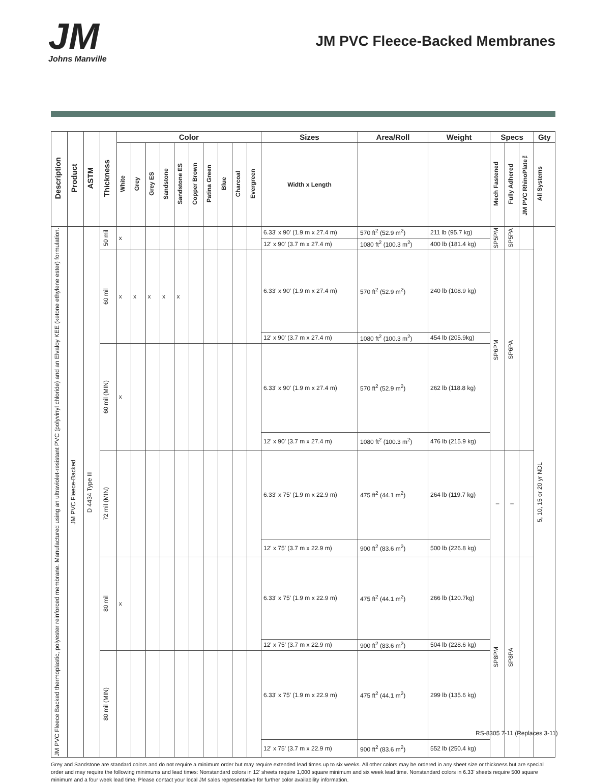JM
Johns Manville
JM PVC Fleece-Backed Membranes
| Description | Product | ASTM | Thickness | Color | | | | | | | | | | Sizes | Area/Roll | Weight | Specs | | | Gty |
| --- | --- | --- | --- | --- | --- | --- | --- | --- | --- | --- | --- | --- | --- | --- | --- | --- | --- | --- | --- | --- |
| | | | | White | Grey | Grey ES | Sandstone | Sandstone ES | Copper Brown | Patina Green | Blue | Charcoal | Evergreen | Width x Length | | | Mech Fastened | Fully Adhered | JM PVC RhinoPlate™ | All Systems |
| JM PVC Fleece Backed thermoplastic, polyester reinforced membrane. Manufactured using an ultraviolet-resistant PVC (polyvinyl chloride) and an Elvaloy KEE (ketone ethylene ester) formulation. | JM PVC Fleece-Backed | D 4434 Type III | 50 mil | x | | | | | | | | | | 6.33' x 90' (1.9 m x 27.4 m) | 570 ft<sup>2</sup> (52.9 m<sup>2</sup>) | 211 lb (95.7 kg) | SP5PM | SP5PA | | 5, 10, 15 or 20 yr NDL |
| | | | | | | | | | | | | | | 12' x 90' (3.7 m x 27.4 m) | 1080 ft<sup>2</sup> (100.3 m<sup>2</sup>) | 400 lb (181.4 kg) | | | | |
| | | | 60 mil | x | x | x | x | x | | | | | | 6.33' x 90' (1.9 m x 27.4 m) | 570 ft<sup>2</sup> (52.9 m<sup>2</sup>) | 240 lb (108.9 kg) | SP6PM | SP6PA | | |
| | | | | | | | | | | | | | | 12' x 90' (3.7 m x 27.4 m) | 1080 ft<sup>2</sup> (100.3 m<sup>2</sup>) | 454 lb (205.9kg) | | | | |
| | | | 60 mil (MIN) | x | | | | | | | | | | 6.33' x 90' (1.9 m x 27.4 m) | 570 ft<sup>2</sup> (52.9 m<sup>2</sup>) | 262 lb (118.8 kg) | | | | |
| | | | | | | | | | | | | | | 12' x 90' (3.7 m x 27.4 m) | 1080 ft<sup>2</sup> (100.3 m<sup>2</sup>) | 476 lb (215.9 kg) | | | | |
| | | | 72 mil (MIN) | | | | | | | | | | | 6.33' x 75' (1.9 m x 22.9 m) | 475 ft<sup>2</sup> (44.1 m<sup>2</sup>) | 264 lb (119.7 kg) | – | – | | |
| | | | | | | | | | | | | | | 12' x 75' (3.7 m x 22.9 m) | 900 ft<sup>2</sup> (83.6 m<sup>2</sup>) | 500 lb (226.8 kg) | | | | |
| | | | 80 mil | x | | | | | | | | | | 6.33' x 75' (1.9 m x 22.9 m) | 475 ft<sup>2</sup> (44.1 m<sup>2</sup>) | 266 lb (120.7kg) | SP8PM | SP8PA | | |
| | | | | | | | | | | | | | | 12' x 75' (3.7 m x 22.9 m) | 900 ft<sup>2</sup> (83.6 m<sup>2</sup>) | 504 lb (228.6 kg) | | | | |
| | | | 80 mil (MIN) | | | | | | | | | | | 6.33' x 75' (1.9 m x 22.9 m) | 475 ft<sup>2</sup> (44.1 m<sup>2</sup>) | 299 lb (135.6 kg) | | | | |
| | | | | | | | | | | | | | | 12' x 75' (3.7 m x 22.9 m) | 900 ft<sup>2</sup> (83.6 m<sup>2</sup>) | 552 lb (250.4 kg) | | | | |
Grey and Sandstone are standard colors and do not require a minimum order but may require extended lead times up to six weeks. All other colors may be ordered in any sheet size or thickness but are special order and may require the following minimums and lead times: Nonstandard colors in 12' sheets require 1,000 square minimum and six week lead time. Nonstandard colors in 6.33' sheets require 500 square minimum and a four week lead time. Please contact your local JM sales representative for further color availability information.
RS-8305 7-11 (Replaces 3-11)